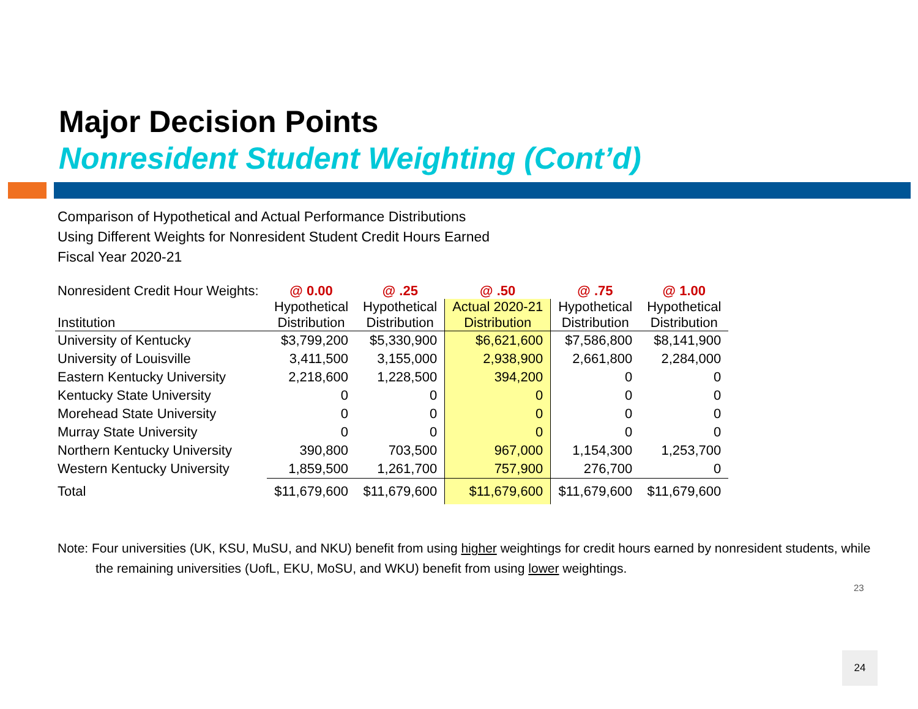Major Decision Points
Nonresident Student Weighting (Cont’d)
Comparison of Hypothetical and Actual Performance Distributions
Using Different Weights for Nonresident Student Credit Hours Earned
Fiscal Year 2020-21
| Nonresident Credit Hour Weights: | @ 0.00 | @ .25 | @ .50 | @ .75 | @ 1.00 |
| --- | --- | --- | --- | --- | --- |
| Institution | Hypothetical Distribution | Hypothetical Distribution | Actual 2020-21 Distribution | Hypothetical Distribution | Hypothetical Distribution |
| University of Kentucky | $3,799,200 | $5,330,900 | $6,621,600 | $7,586,800 | $8,141,900 |
| University of Louisville | 3,411,500 | 3,155,000 | 2,938,900 | 2,661,800 | 2,284,000 |
| Eastern Kentucky University | 2,218,600 | 1,228,500 | 394,200 | 0 | 0 |
| Kentucky State University | 0 | 0 | 0 | 0 | 0 |
| Morehead State University | 0 | 0 | 0 | 0 | 0 |
| Murray State University | 0 | 0 | 0 | 0 | 0 |
| Northern Kentucky University | 390,800 | 703,500 | 967,000 | 1,154,300 | 1,253,700 |
| Western Kentucky University | 1,859,500 | 1,261,700 | 757,900 | 276,700 | 0 |
| Total | $11,679,600 | $11,679,600 | $11,679,600 | $11,679,600 | $11,679,600 |
Note: Four universities (UK, KSU, MuSU, and NKU) benefit from using higher weightings for credit hours earned by nonresident students, while the remaining universities (UofL, EKU, MoSU, and WKU) benefit from using lower weightings.
23
24